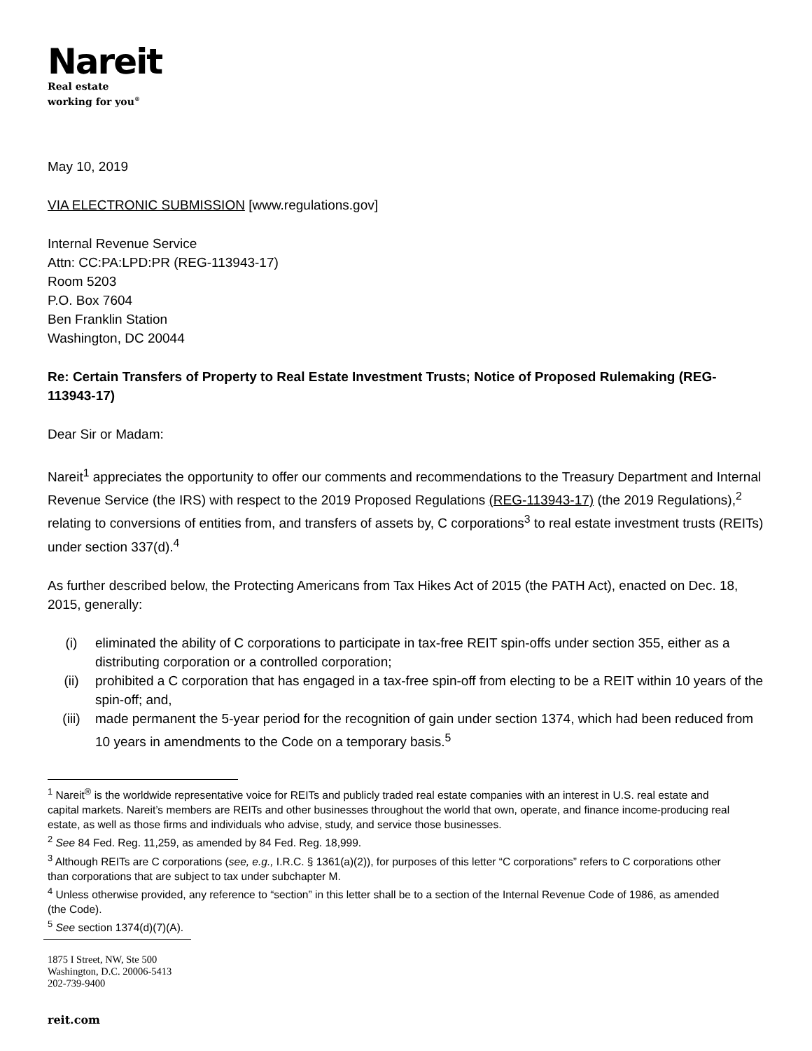Nareit
Real estate
working for you<sup>®</sup>
May 10, 2019
VIA ELECTRONIC SUBMISSION [www.regulations.gov]
Internal Revenue Service
Attn: CC:PA:LPD:PR (REG-113943-17)
Room 5203
P.O. Box 7604
Ben Franklin Station
Washington, DC 20044
Re: Certain Transfers of Property to Real Estate Investment Trusts; Notice of Proposed Rulemaking (REG-113943-17)
Dear Sir or Madam:
Nareit<sup>1</sup> appreciates the opportunity to offer our comments and recommendations to the Treasury Department and Internal Revenue Service (the IRS) with respect to the 2019 Proposed Regulations (REG-113943-17) (the 2019 Regulations),<sup>2</sup> relating to conversions of entities from, and transfers of assets by, C corporations<sup>3</sup> to real estate investment trusts (REITs) under section 337(d).<sup>4</sup>
As further described below, the Protecting Americans from Tax Hikes Act of 2015 (the PATH Act), enacted on Dec. 18, 2015, generally:
(i) eliminated the ability of C corporations to participate in tax-free REIT spin-offs under section 355, either as a distributing corporation or a controlled corporation;
(ii) prohibited a C corporation that has engaged in a tax-free spin-off from electing to be a REIT within 10 years of the spin-off; and,
(iii) made permanent the 5-year period for the recognition of gain under section 1374, which had been reduced from 10 years in amendments to the Code on a temporary basis.<sup>5</sup>
<sup>1</sup> Nareit<sup>®</sup> is the worldwide representative voice for REITs and publicly traded real estate companies with an interest in U.S. real estate and capital markets. Nareit’s members are REITs and other businesses throughout the world that own, operate, and finance income-producing real estate, as well as those firms and individuals who advise, study, and service those businesses.
<sup>2</sup> See 84 Fed. Reg. 11,259, as amended by 84 Fed. Reg. 18,999.
<sup>3</sup> Although REITs are C corporations (see, e.g., I.R.C. § 1361(a)(2)), for purposes of this letter “C corporations” refers to C corporations other than corporations that are subject to tax under subchapter M.
<sup>4</sup> Unless otherwise provided, any reference to “section” in this letter shall be to a section of the Internal Revenue Code of 1986, as amended (the Code).
<sup>5</sup> See section 1374(d)(7)(A).
1875 I Street, NW, Ste 500
Washington, D.C. 20006-5413
202-739-9400
reit.com